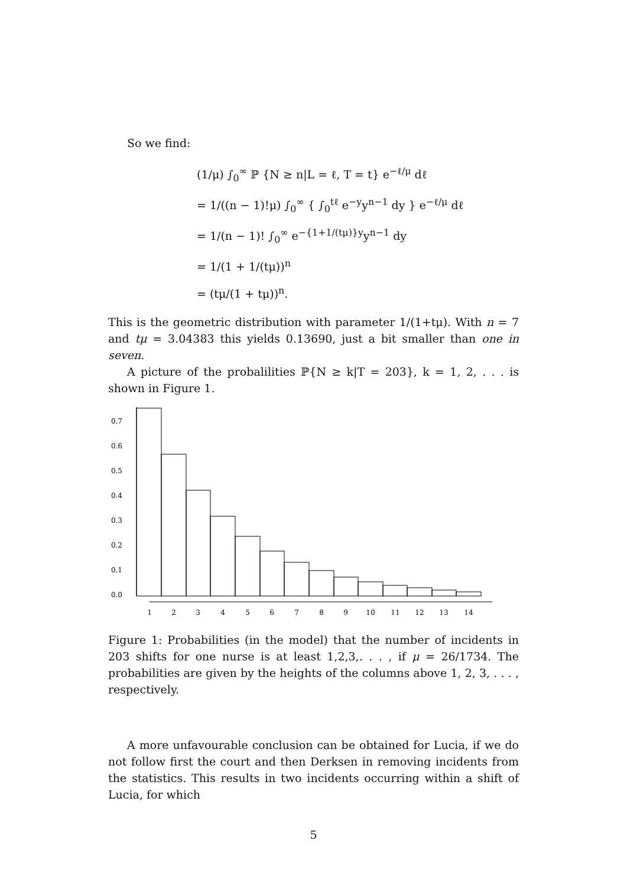So we find:
(1/μ) ∫<sub>0</sub><sup>∞</sup> ℙ {N ≥ n|L = ℓ, T = t} e<sup>−ℓ/μ</sup> dℓ
= 1/((n − 1)!μ) ∫<sub>0</sub><sup>∞</sup> { ∫<sub>0</sub><sup>tℓ</sup> e<sup>−y</sup>y<sup>n−1</sup> dy } e<sup>−ℓ/μ</sup> dℓ
= 1/(n − 1)! ∫<sub>0</sub><sup>∞</sup> e<sup>−{1+1/(tμ)}y</sup>y<sup>n−1</sup> dy
= 1/(1 + 1/(tμ))<sup>n</sup>
= (tμ/(1 + tμ))<sup>n</sup>.
This is the geometric distribution with parameter 1/(1+tμ). With n = 7 and tμ = 3.04383 this yields 0.13690, just a bit smaller than one in seven.
A picture of the probalilities ℙ{N ≥ k|T = 203}, k = 1, 2, . . . is shown in Figure 1.
0.0
0.1
0.2
0.3
0.4
0.5
0.6
0.7
1
2
3
4
5
6
7
8
9
10
11
12
13
14
Figure 1: Probabilities (in the model) that the number of incidents in 203 shifts for one nurse is at least 1,2,3,. . . , if μ = 26/1734. The probabilities are given by the heights of the columns above 1, 2, 3, . . . , respectively.
A more unfavourable conclusion can be obtained for Lucia, if we do not follow first the court and then Derksen in removing incidents from the statistics. This results in two incidents occurring within a shift of Lucia, for which
5